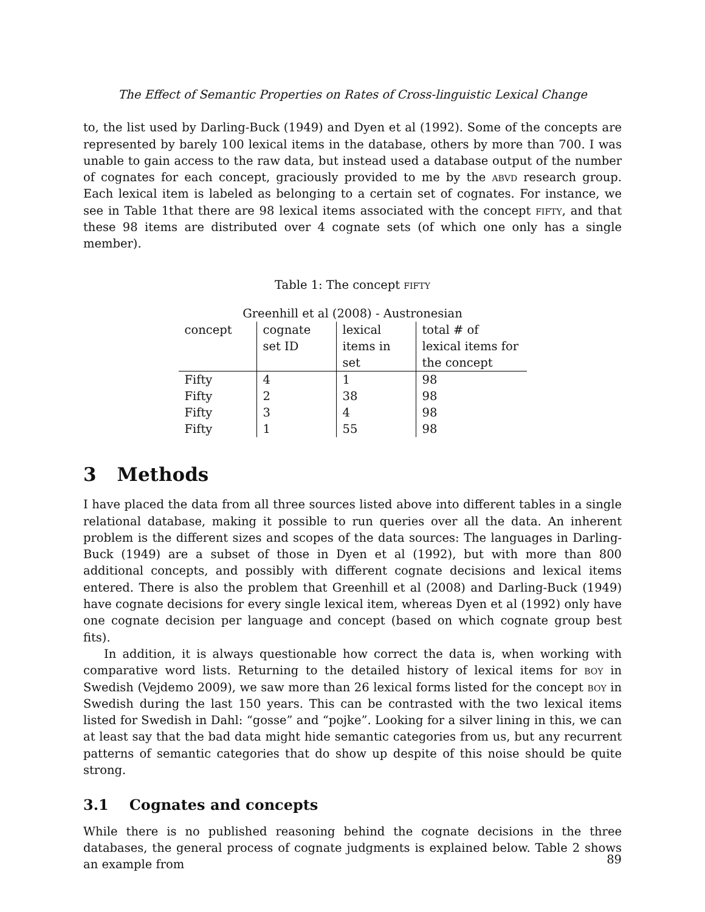The Effect of Semantic Properties on Rates of Cross-linguistic Lexical Change
to, the list used by Darling-Buck (1949) and Dyen et al (1992). Some of the concepts are represented by barely 100 lexical items in the database, others by more than 700. I was unable to gain access to the raw data, but instead used a database output of the number of cognates for each concept, graciously provided to me by the abvd research group. Each lexical item is labeled as belonging to a certain set of cognates. For instance, we see in Table 1that there are 98 lexical items associated with the concept fifty, and that these 98 items are distributed over 4 cognate sets (of which one only has a single member).
Table 1: The concept fifty
| Greenhill et al (2008) - Austronesian | | | |
| --- | --- | --- | --- |
| concept | cognate set ID | lexical items in set | total # of lexical items for the concept |
| Fifty | 4 | 1 | 98 |
| Fifty | 2 | 38 | 98 |
| Fifty | 3 | 4 | 98 |
| Fifty | 1 | 55 | 98 |
3 Methods
I have placed the data from all three sources listed above into different tables in a single relational database, making it possible to run queries over all the data. An inherent problem is the different sizes and scopes of the data sources: The languages in Darling-Buck (1949) are a subset of those in Dyen et al (1992), but with more than 800 additional concepts, and possibly with different cognate decisions and lexical items entered. There is also the problem that Greenhill et al (2008) and Darling-Buck (1949) have cognate decisions for every single lexical item, whereas Dyen et al (1992) only have one cognate decision per language and concept (based on which cognate group best fits).
In addition, it is always questionable how correct the data is, when working with comparative word lists. Returning to the detailed history of lexical items for boy in Swedish (Vejdemo 2009), we saw more than 26 lexical forms listed for the concept boy in Swedish during the last 150 years. This can be contrasted with the two lexical items listed for Swedish in Dahl: “gosse” and “pojke”. Looking for a silver lining in this, we can at least say that the bad data might hide semantic categories from us, but any recurrent patterns of semantic categories that do show up despite of this noise should be quite strong.
3.1 Cognates and concepts
While there is no published reasoning behind the cognate decisions in the three databases, the general process of cognate judgments is explained below. Table 2 shows an example from
89